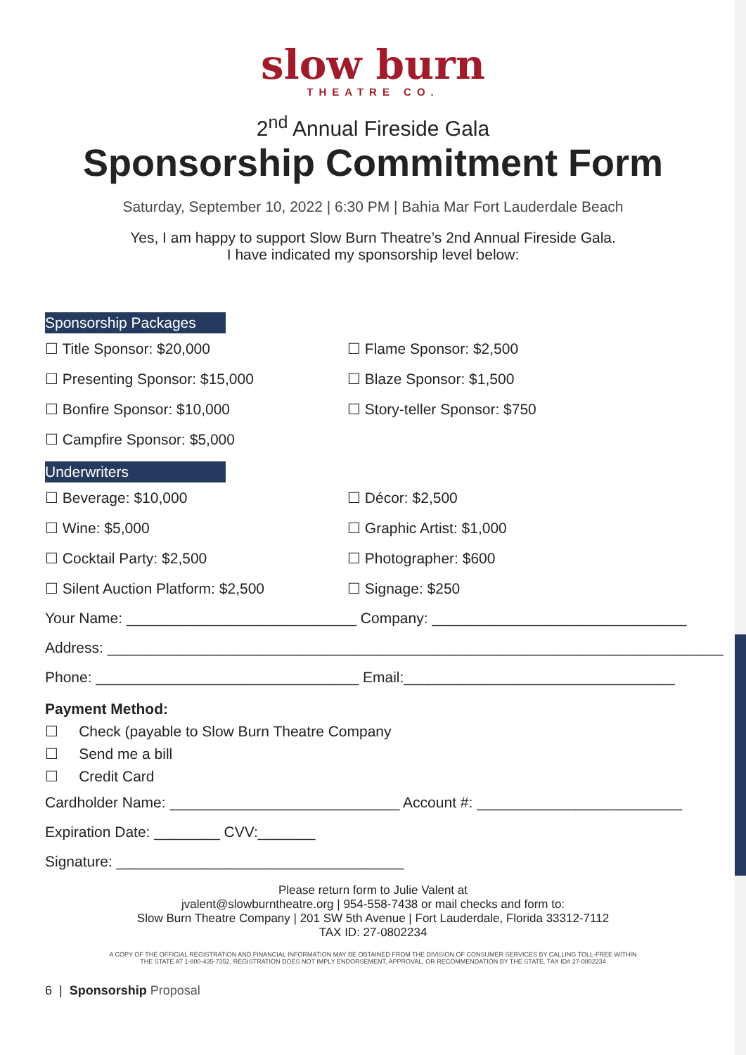slow burn
THEATRE CO.
2<sup>nd</sup> Annual Fireside Gala
Sponsorship Commitment Form
Saturday, September 10, 2022 | 6:30 PM | Bahia Mar Fort Lauderdale Beach
Yes, I am happy to support Slow Burn Theatre’s 2nd Annual Fireside Gala.
I have indicated my sponsorship level below:
Sponsorship Packages
☐ Title Sponsor: $20,000
☐ Flame Sponsor: $2,500
☐ Presenting Sponsor: $15,000
☐ Blaze Sponsor: $1,500
☐ Bonfire Sponsor: $10,000
☐ Story-teller Sponsor: $750
☐ Campfire Sponsor: $5,000
Underwriters
☐ Beverage: $10,000
☐ Décor: $2,500
☐ Wine: $5,000
☐ Graphic Artist: $1,000
☐ Cocktail Party: $2,500
☐ Photographer: $600
☐ Silent Auction Platform: $2,500
☐ Signage: $250
Your Name: ____________________________ Company: _______________________________
Address: ___________________________________________________________________________
Phone: ________________________________ Email:_________________________________
Payment Method:
☐ Check (payable to Slow Burn Theatre Company
☐ Send me a bill
☐ Credit Card
Cardholder Name: ____________________________ Account #: _________________________
Expiration Date: ________ CVV:_______
Signature: ___________________________________
Please return form to Julie Valent at
jvalent@slowburntheatre.org | 954-558-7438 or mail checks and form to:
Slow Burn Theatre Company | 201 SW 5th Avenue | Fort Lauderdale, Florida 33312-7112
TAX ID: 27-0802234
A COPY OF THE OFFICIAL REGISTRATION AND FINANCIAL INFORMATION MAY BE OBTAINED FROM THE DIVISION OF CONSUMER SERVICES BY CALLING TOLL-FREE WITHIN
THE STATE AT 1-800-435-7352. REGISTRATION DOES NOT IMPLY ENDORSEMENT, APPROVAL, OR RECOMMENDATION BY THE STATE. TAX ID# 27-0802234
6 | Sponsorship Proposal